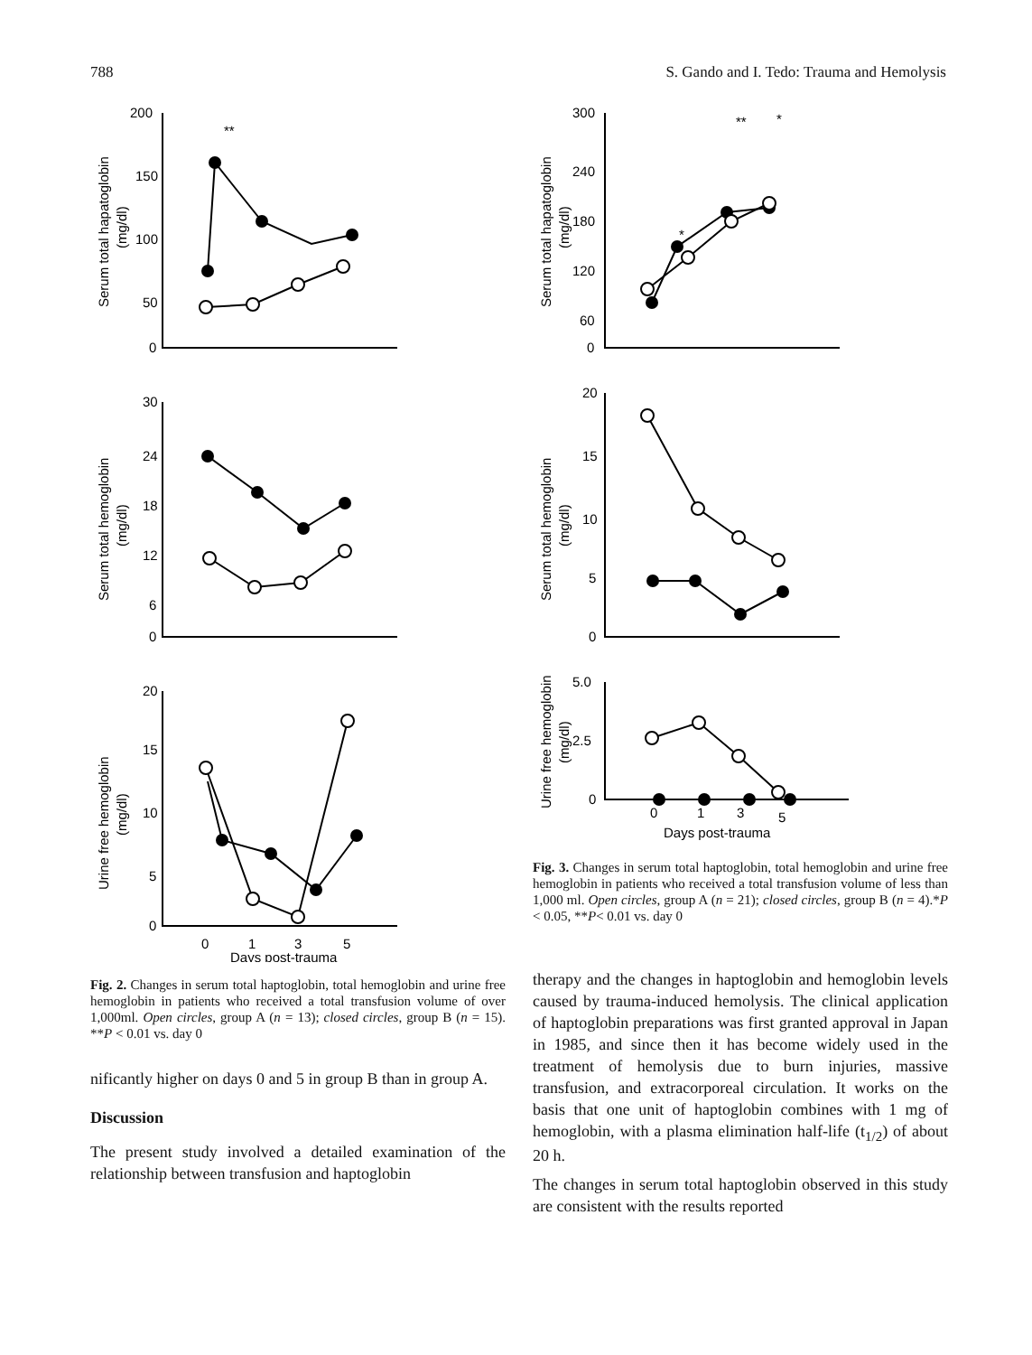788 S. Gando and I. Tedo: Trauma and Hemolysis
200
150
100
50
0
30
24
18
12
6
0
20
15
10
5
0
**
0
1
3
5
Days post-trauma
Serum total hapatoglobin
(mg/dl)
Serum total hemoglobin
(mg/dl)
Urine free hemoglobin
(mg/dl)
Fig. 2. Changes in serum total haptoglobin, total hemoglobin and urine free hemoglobin in patients who received a total transfusion volume of over 1,000ml. Open circles, group A (n = 13); closed circles, group B (n = 15). **P < 0.01 vs. day 0
nificantly higher on days 0 and 5 in group B than in group A.
Discussion
The present study involved a detailed examination of the relationship between transfusion and haptoglobin
300
240
180
120
60
0
20
15
10
5
0
5.0
2.5
0
**
*
*
0
1
3
5
Days post-trauma
Serum total hapatoglobin
(mg/dl)
Serum total hemoglobin
(mg/dl)
Urine free hemoglobin
(mg/dl)
Fig. 3. Changes in serum total haptoglobin, total hemoglobin and urine free hemoglobin in patients who received a total transfusion volume of less than 1,000 ml. Open circles, group A (n = 21); closed circles, group B (n = 4).*P < 0.05, **P< 0.01 vs. day 0
therapy and the changes in haptoglobin and hemoglobin levels caused by trauma-induced hemolysis. The clinical application of haptoglobin preparations was first granted approval in Japan in 1985, and since then it has become widely used in the treatment of hemolysis due to burn injuries, massive transfusion, and extracorporeal circulation. It works on the basis that one unit of haptoglobin combines with 1 mg of hemoglobin, with a plasma elimination half-life (t<sub>1/2</sub>) of about 20 h.
The changes in serum total haptoglobin observed in this study are consistent with the results reported